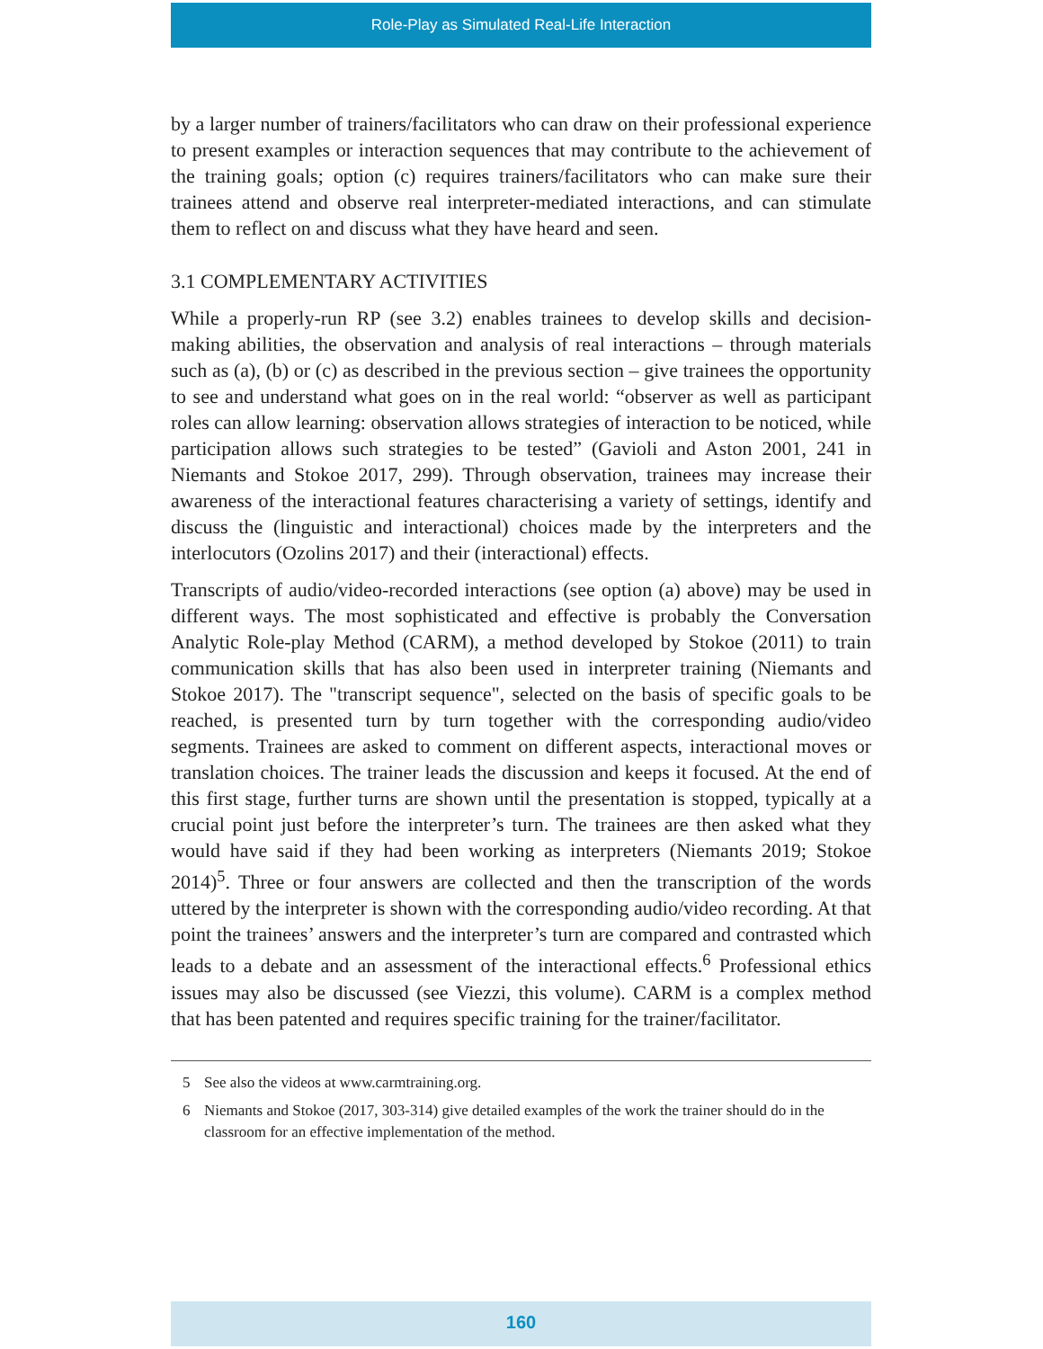Role-Play as Simulated Real-Life Interaction
by a larger number of trainers/facilitators who can draw on their professional experience to present examples or interaction sequences that may contribute to the achievement of the training goals; option (c) requires trainers/facilitators who can make sure their trainees attend and observe real interpreter-mediated interactions, and can stimulate them to reflect on and discuss what they have heard and seen.
3.1 COMPLEMENTARY ACTIVITIES
While a properly-run RP (see 3.2) enables trainees to develop skills and decision-making abilities, the observation and analysis of real interactions – through materials such as (a), (b) or (c) as described in the previous section – give trainees the opportunity to see and understand what goes on in the real world: “observer as well as participant roles can allow learning: observation allows strategies of interaction to be noticed, while participation allows such strategies to be tested” (Gavioli and Aston 2001, 241 in Niemants and Stokoe 2017, 299). Through observation, trainees may increase their awareness of the interactional features characterising a variety of settings, identify and discuss the (linguistic and interactional) choices made by the interpreters and the interlocutors (Ozolins 2017) and their (interactional) effects.
Transcripts of audio/video-recorded interactions (see option (a) above) may be used in different ways. The most sophisticated and effective is probably the Conversation Analytic Role-play Method (CARM), a method developed by Stokoe (2011) to train communication skills that has also been used in interpreter training (Niemants and Stokoe 2017). The "transcript sequence", selected on the basis of specific goals to be reached, is presented turn by turn together with the corresponding audio/video segments. Trainees are asked to comment on different aspects, interactional moves or translation choices. The trainer leads the discussion and keeps it focused. At the end of this first stage, further turns are shown until the presentation is stopped, typically at a crucial point just before the interpreter’s turn. The trainees are then asked what they would have said if they had been working as interpreters (Niemants 2019; Stokoe 2014)<sup>5</sup>. Three or four answers are collected and then the transcription of the words uttered by the interpreter is shown with the corresponding audio/video recording. At that point the trainees’ answers and the interpreter’s turn are compared and contrasted which leads to a debate and an assessment of the interactional effects.<sup>6</sup> Professional ethics issues may also be discussed (see Viezzi, this volume). CARM is a complex method that has been patented and requires specific training for the trainer/facilitator.
5 See also the videos at www.carmtraining.org.
6 Niemants and Stokoe (2017, 303-314) give detailed examples of the work the trainer should do in the classroom for an effective implementation of the method.
160